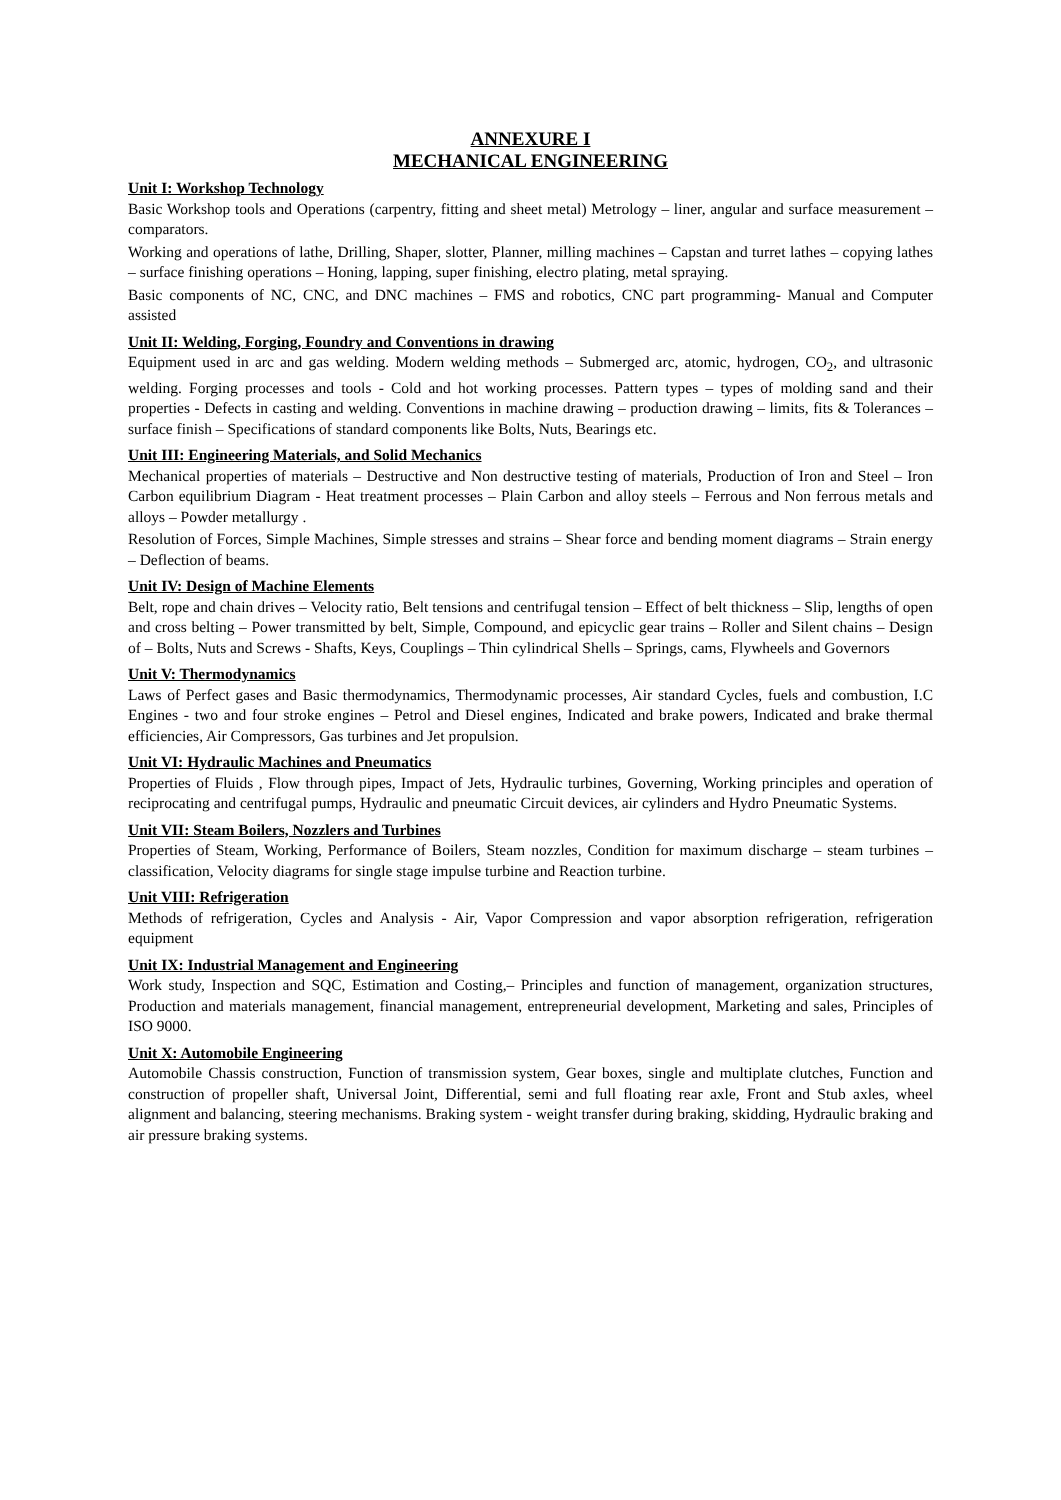ANNEXURE I
MECHANICAL ENGINEERING
Unit I: Workshop Technology
Basic Workshop tools and Operations (carpentry, fitting and sheet metal) Metrology – liner, angular and surface measurement – comparators.
Working and operations of lathe, Drilling, Shaper, slotter, Planner, milling machines – Capstan and turret lathes – copying lathes – surface finishing operations – Honing, lapping, super finishing, electro plating, metal spraying.
Basic components of NC, CNC, and DNC machines – FMS and robotics, CNC part programming- Manual and Computer assisted
Unit II: Welding, Forging, Foundry and Conventions in drawing
Equipment used in arc and gas welding. Modern welding methods – Submerged arc, atomic, hydrogen, CO<sub>2</sub>, and ultrasonic welding. Forging processes and tools - Cold and hot working processes. Pattern types – types of molding sand and their properties - Defects in casting and welding. Conventions in machine drawing – production drawing – limits, fits & Tolerances – surface finish – Specifications of standard components like Bolts, Nuts, Bearings etc.
Unit III: Engineering Materials, and Solid Mechanics
Mechanical properties of materials – Destructive and Non destructive testing of materials, Production of Iron and Steel – Iron Carbon equilibrium Diagram - Heat treatment processes – Plain Carbon and alloy steels – Ferrous and Non ferrous metals and alloys – Powder metallurgy .
Resolution of Forces, Simple Machines, Simple stresses and strains – Shear force and bending moment diagrams – Strain energy – Deflection of beams.
Unit IV: Design of Machine Elements
Belt, rope and chain drives – Velocity ratio, Belt tensions and centrifugal tension – Effect of belt thickness – Slip, lengths of open and cross belting – Power transmitted by belt, Simple, Compound, and epicyclic gear trains – Roller and Silent chains – Design of – Bolts, Nuts and Screws - Shafts, Keys, Couplings – Thin cylindrical Shells – Springs, cams, Flywheels and Governors
Unit V: Thermodynamics
Laws of Perfect gases and Basic thermodynamics, Thermodynamic processes, Air standard Cycles, fuels and combustion, I.C Engines - two and four stroke engines – Petrol and Diesel engines, Indicated and brake powers, Indicated and brake thermal efficiencies, Air Compressors, Gas turbines and Jet propulsion.
Unit VI: Hydraulic Machines and Pneumatics
Properties of Fluids , Flow through pipes, Impact of Jets, Hydraulic turbines, Governing, Working principles and operation of reciprocating and centrifugal pumps, Hydraulic and pneumatic Circuit devices, air cylinders and Hydro Pneumatic Systems.
Unit VII: Steam Boilers, Nozzlers and Turbines
Properties of Steam, Working, Performance of Boilers, Steam nozzles, Condition for maximum discharge – steam turbines – classification, Velocity diagrams for single stage impulse turbine and Reaction turbine.
Unit VIII: Refrigeration
Methods of refrigeration, Cycles and Analysis - Air, Vapor Compression and vapor absorption refrigeration, refrigeration equipment
Unit IX: Industrial Management and Engineering
Work study, Inspection and SQC, Estimation and Costing,– Principles and function of management, organization structures, Production and materials management, financial management, entrepreneurial development, Marketing and sales, Principles of ISO 9000.
Unit X: Automobile Engineering
Automobile Chassis construction, Function of transmission system, Gear boxes, single and multiplate clutches, Function and construction of propeller shaft, Universal Joint, Differential, semi and full floating rear axle, Front and Stub axles, wheel alignment and balancing, steering mechanisms. Braking system - weight transfer during braking, skidding, Hydraulic braking and air pressure braking systems.